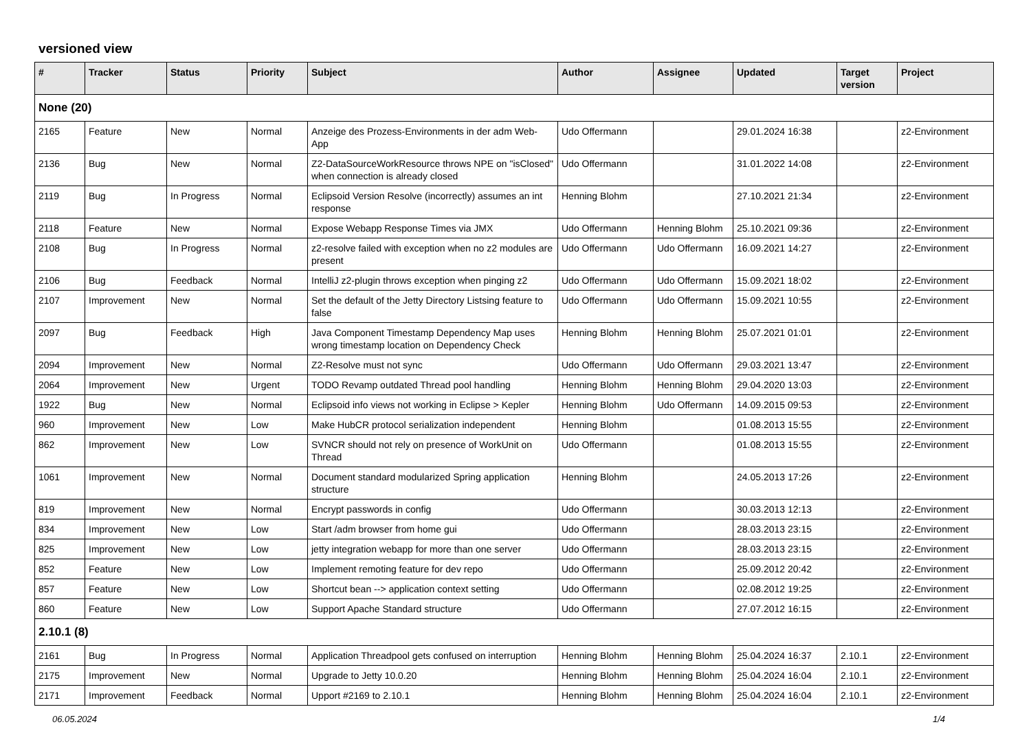versioned view
| # | Tracker | Status | Priority | Subject | Author | Assignee | Updated | Target version | Project |
| --- | --- | --- | --- | --- | --- | --- | --- | --- | --- |
| None (20) | | | | | | | | | |
| 2165 | Feature | New | Normal | Anzeige des Prozess-Environments in der adm Web-App | Udo Offermann | | 29.01.2024 16:38 | | z2-Environment |
| 2136 | Bug | New | Normal | Z2-DataSourceWorkResource throws NPE on "isClosed" when connection is already closed | Udo Offermann | | 31.01.2022 14:08 | | z2-Environment |
| 2119 | Bug | In Progress | Normal | Eclipsoid Version Resolve (incorrectly) assumes an int response | Henning Blohm | | 27.10.2021 21:34 | | z2-Environment |
| 2118 | Feature | New | Normal | Expose Webapp Response Times via JMX | Udo Offermann | Henning Blohm | 25.10.2021 09:36 | | z2-Environment |
| 2108 | Bug | In Progress | Normal | z2-resolve failed with exception when no z2 modules are present | Udo Offermann | Udo Offermann | 16.09.2021 14:27 | | z2-Environment |
| 2106 | Bug | Feedback | Normal | IntelliJ z2-plugin throws exception when pinging z2 | Udo Offermann | Udo Offermann | 15.09.2021 18:02 | | z2-Environment |
| 2107 | Improvement | New | Normal | Set the default of the Jetty Directory Listsing feature to false | Udo Offermann | Udo Offermann | 15.09.2021 10:55 | | z2-Environment |
| 2097 | Bug | Feedback | High | Java Component Timestamp Dependency Map uses wrong timestamp location on Dependency Check | Henning Blohm | Henning Blohm | 25.07.2021 01:01 | | z2-Environment |
| 2094 | Improvement | New | Normal | Z2-Resolve must not sync | Udo Offermann | Udo Offermann | 29.03.2021 13:47 | | z2-Environment |
| 2064 | Improvement | New | Urgent | TODO Revamp outdated Thread pool handling | Henning Blohm | Henning Blohm | 29.04.2020 13:03 | | z2-Environment |
| 1922 | Bug | New | Normal | Eclipsoid info views not working in Eclipse > Kepler | Henning Blohm | Udo Offermann | 14.09.2015 09:53 | | z2-Environment |
| 960 | Improvement | New | Low | Make HubCR protocol serialization independent | Henning Blohm | | 01.08.2013 15:55 | | z2-Environment |
| 862 | Improvement | New | Low | SVNCR should not rely on presence of WorkUnit on Thread | Udo Offermann | | 01.08.2013 15:55 | | z2-Environment |
| 1061 | Improvement | New | Normal | Document standard modularized Spring application structure | Henning Blohm | | 24.05.2013 17:26 | | z2-Environment |
| 819 | Improvement | New | Normal | Encrypt passwords in config | Udo Offermann | | 30.03.2013 12:13 | | z2-Environment |
| 834 | Improvement | New | Low | Start /adm browser from home gui | Udo Offermann | | 28.03.2013 23:15 | | z2-Environment |
| 825 | Improvement | New | Low | jetty integration webapp for more than one server | Udo Offermann | | 28.03.2013 23:15 | | z2-Environment |
| 852 | Feature | New | Low | Implement remoting feature for dev repo | Udo Offermann | | 25.09.2012 20:42 | | z2-Environment |
| 857 | Feature | New | Low | Shortcut bean --> application context setting | Udo Offermann | | 02.08.2012 19:25 | | z2-Environment |
| 860 | Feature | New | Low | Support Apache Standard structure | Udo Offermann | | 27.07.2012 16:15 | | z2-Environment |
| 2.10.1 (8) | | | | | | | | | |
| 2161 | Bug | In Progress | Normal | Application Threadpool gets confused on interruption | Henning Blohm | Henning Blohm | 25.04.2024 16:37 | 2.10.1 | z2-Environment |
| 2175 | Improvement | New | Normal | Upgrade to Jetty 10.0.20 | Henning Blohm | Henning Blohm | 25.04.2024 16:04 | 2.10.1 | z2-Environment |
| 2171 | Improvement | Feedback | Normal | Upport #2169 to 2.10.1 | Henning Blohm | Henning Blohm | 25.04.2024 16:04 | 2.10.1 | z2-Environment |
06.05.2024 1/4